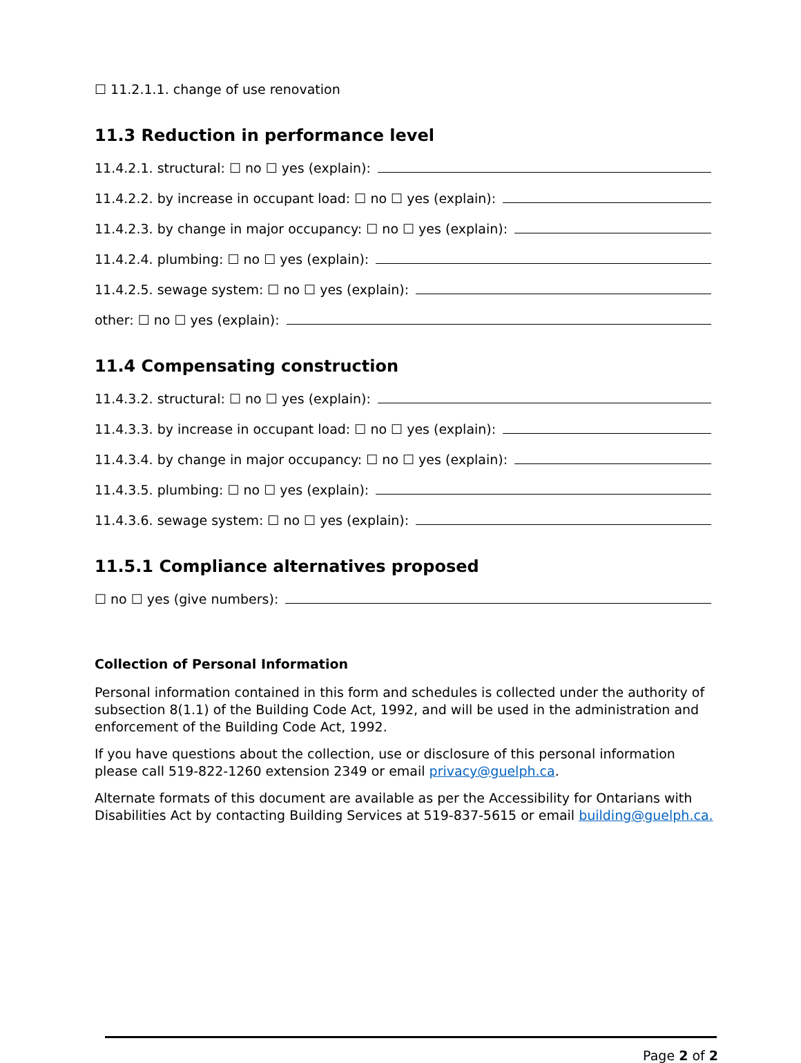☐ 11.2.1.1. change of use renovation
11.3 Reduction in performance level
11.4.2.1. structural: ☐ no ☐ yes (explain):
11.4.2.2. by increase in occupant load: ☐ no ☐ yes (explain):
11.4.2.3. by change in major occupancy: ☐ no ☐ yes (explain):
11.4.2.4. plumbing: ☐ no ☐ yes (explain):
11.4.2.5. sewage system: ☐ no ☐ yes (explain):
other: ☐ no ☐ yes (explain):
11.4 Compensating construction
11.4.3.2. structural: ☐ no ☐ yes (explain):
11.4.3.3. by increase in occupant load: ☐ no ☐ yes (explain):
11.4.3.4. by change in major occupancy: ☐ no ☐ yes (explain):
11.4.3.5. plumbing: ☐ no ☐ yes (explain):
11.4.3.6. sewage system: ☐ no ☐ yes (explain):
11.5.1 Compliance alternatives proposed
☐ no ☐ yes (give numbers):
Collection of Personal Information
Personal information contained in this form and schedules is collected under the authority of subsection 8(1.1) of the Building Code Act, 1992, and will be used in the administration and enforcement of the Building Code Act, 1992.
If you have questions about the collection, use or disclosure of this personal information please call 519-822-1260 extension 2349 or email privacy@guelph.ca.
Alternate formats of this document are available as per the Accessibility for Ontarians with Disabilities Act by contacting Building Services at 519-837-5615 or email building@guelph.ca.
Page 2 of 2